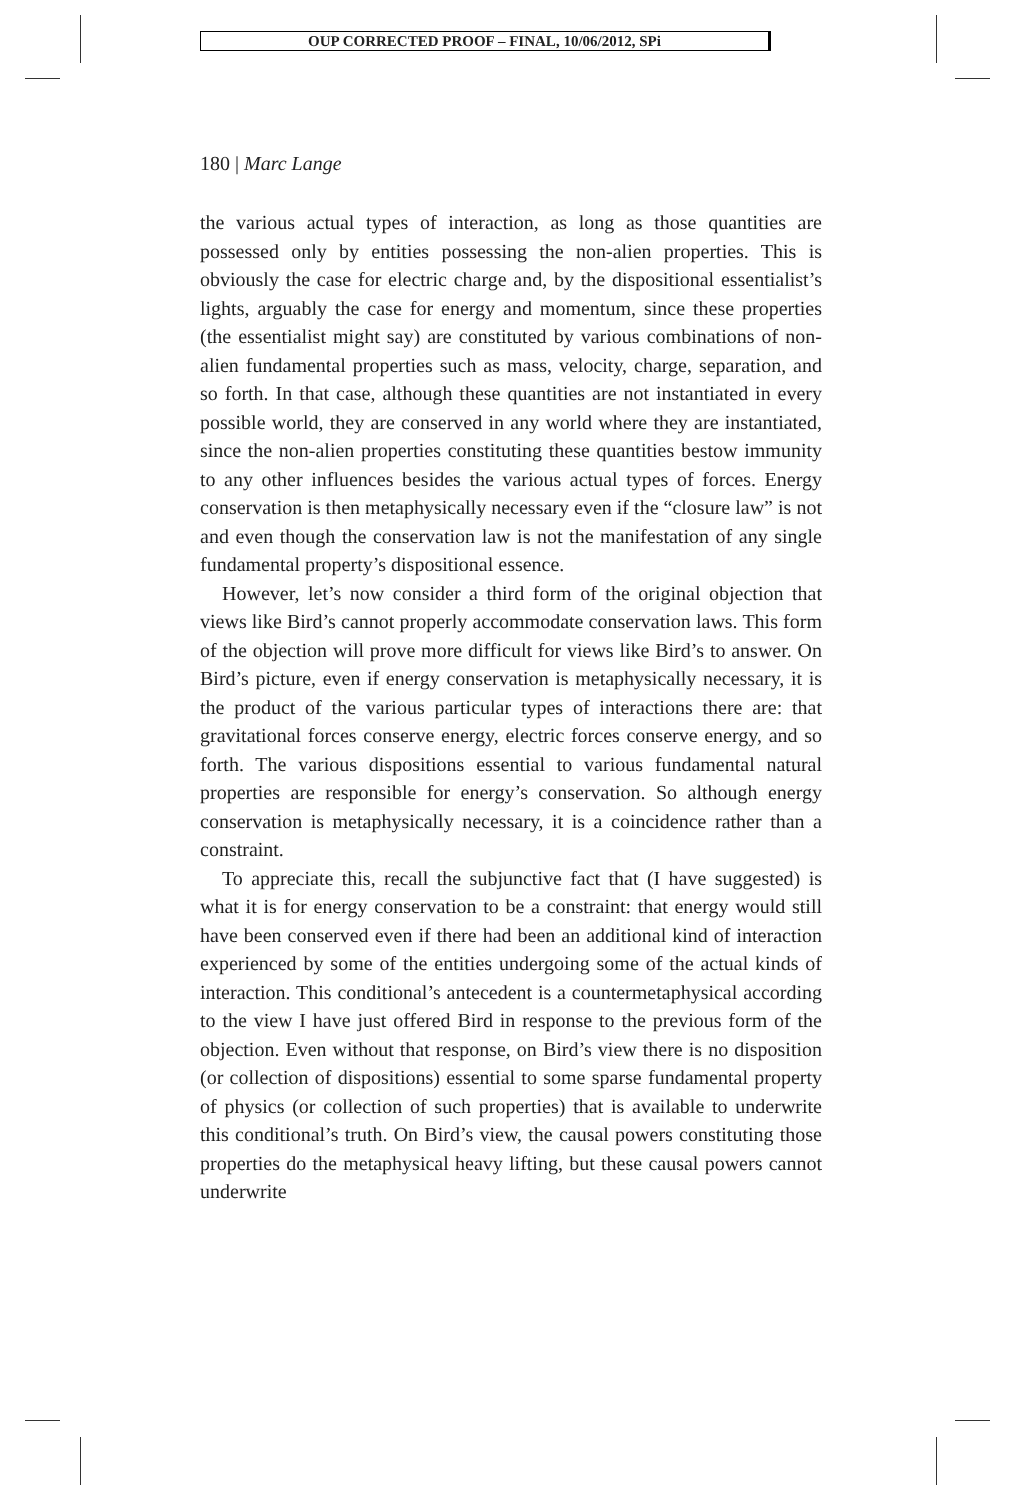OUP CORRECTED PROOF – FINAL, 10/06/2012, SPi
180 | Marc Lange
the various actual types of interaction, as long as those quantities are possessed only by entities possessing the non-alien properties. This is obviously the case for electric charge and, by the dispositional essentialist’s lights, arguably the case for energy and momentum, since these properties (the essentialist might say) are constituted by various combinations of non-alien fundamental properties such as mass, velocity, charge, separation, and so forth. In that case, although these quantities are not instantiated in every possible world, they are conserved in any world where they are instantiated, since the non-alien properties constituting these quantities bestow immunity to any other influences besides the various actual types of forces. Energy conservation is then metaphysically necessary even if the “closure law” is not and even though the conservation law is not the manifestation of any single fundamental property’s dispositional essence.
However, let’s now consider a third form of the original objection that views like Bird’s cannot properly accommodate conservation laws. This form of the objection will prove more difficult for views like Bird’s to answer. On Bird’s picture, even if energy conservation is metaphysically necessary, it is the product of the various particular types of interactions there are: that gravitational forces conserve energy, electric forces conserve energy, and so forth. The various dispositions essential to various fundamental natural properties are responsible for energy’s conservation. So although energy conservation is metaphysically necessary, it is a coincidence rather than a constraint.
To appreciate this, recall the subjunctive fact that (I have suggested) is what it is for energy conservation to be a constraint: that energy would still have been conserved even if there had been an additional kind of interaction experienced by some of the entities undergoing some of the actual kinds of interaction. This conditional’s antecedent is a countermetaphysical according to the view I have just offered Bird in response to the previous form of the objection. Even without that response, on Bird’s view there is no disposition (or collection of dispositions) essential to some sparse fundamental property of physics (or collection of such properties) that is available to underwrite this conditional’s truth. On Bird’s view, the causal powers constituting those properties do the metaphysical heavy lifting, but these causal powers cannot underwrite